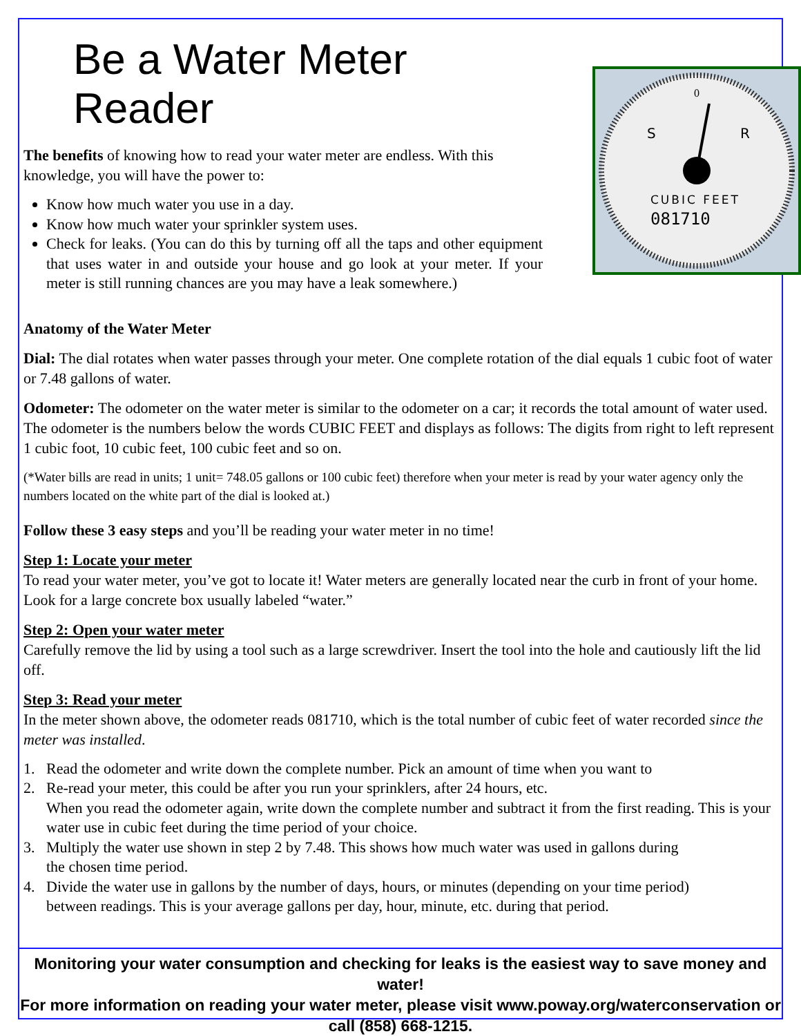Be a Water Meter Reader
The benefits of knowing how to read your water meter are endless. With this knowledge, you will have the power to:
Know how much water you use in a day.
Know how much water your sprinkler system uses.
Check for leaks. (You can do this by turning off all the taps and other equipment that uses water in and outside your house and go look at your meter. If your meter is still running chances are you may have a leak somewhere.)
CUBIC FEET
081710
0
S
R
Anatomy of the Water Meter
Dial: The dial rotates when water passes through your meter. One complete rotation of the dial equals 1 cubic foot of water or 7.48 gallons of water.
Odometer: The odometer on the water meter is similar to the odometer on a car; it records the total amount of water used. The odometer is the numbers below the words CUBIC FEET and displays as follows: The digits from right to left represent 1 cubic foot, 10 cubic feet, 100 cubic feet and so on.
(*Water bills are read in units; 1 unit= 748.05 gallons or 100 cubic feet) therefore when your meter is read by your water agency only the numbers located on the white part of the dial is looked at.)
Follow these 3 easy steps and you’ll be reading your water meter in no time!
Step 1: Locate your meter
To read your water meter, you’ve got to locate it! Water meters are generally located near the curb in front of your home. Look for a large concrete box usually labeled “water.”
Step 2: Open your water meter
Carefully remove the lid by using a tool such as a large screwdriver. Insert the tool into the hole and cautiously lift the lid off.
Step 3: Read your meter
In the meter shown above, the odometer reads 081710, which is the total number of cubic feet of water recorded since the meter was installed.
1. Read the odometer and write down the complete number. Pick an amount of time when you want to
2. Re-read your meter, this could be after you run your sprinklers, after 24 hours, etc.
When you read the odometer again, write down the complete number and subtract it from the first reading. This is your water use in cubic feet during the time period of your choice.
3. Multiply the water use shown in step 2 by 7.48. This shows how much water was used in gallons during
the chosen time period.
4. Divide the water use in gallons by the number of days, hours, or minutes (depending on your time period)
between readings. This is your average gallons per day, hour, minute, etc. during that period.
Monitoring your water consumption and checking for leaks is the easiest way to save money and water!
For more information on reading your water meter, please visit www.poway.org/waterconservation or call (858) 668-1215.